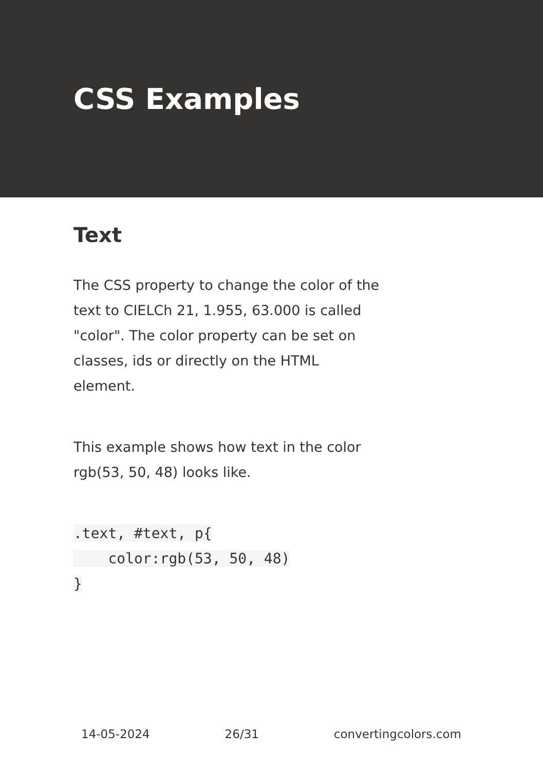CSS Examples
Text
The CSS property to change the color of the text to CIELCh 21, 1.955, 63.000 is called "color". The color property can be set on classes, ids or directly on the HTML element.
This example shows how text in the color rgb(53, 50, 48) looks like.
.text, #text, p{
    color:rgb(53, 50, 48)
}
14-05-2024 26/31 convertingcolors.com